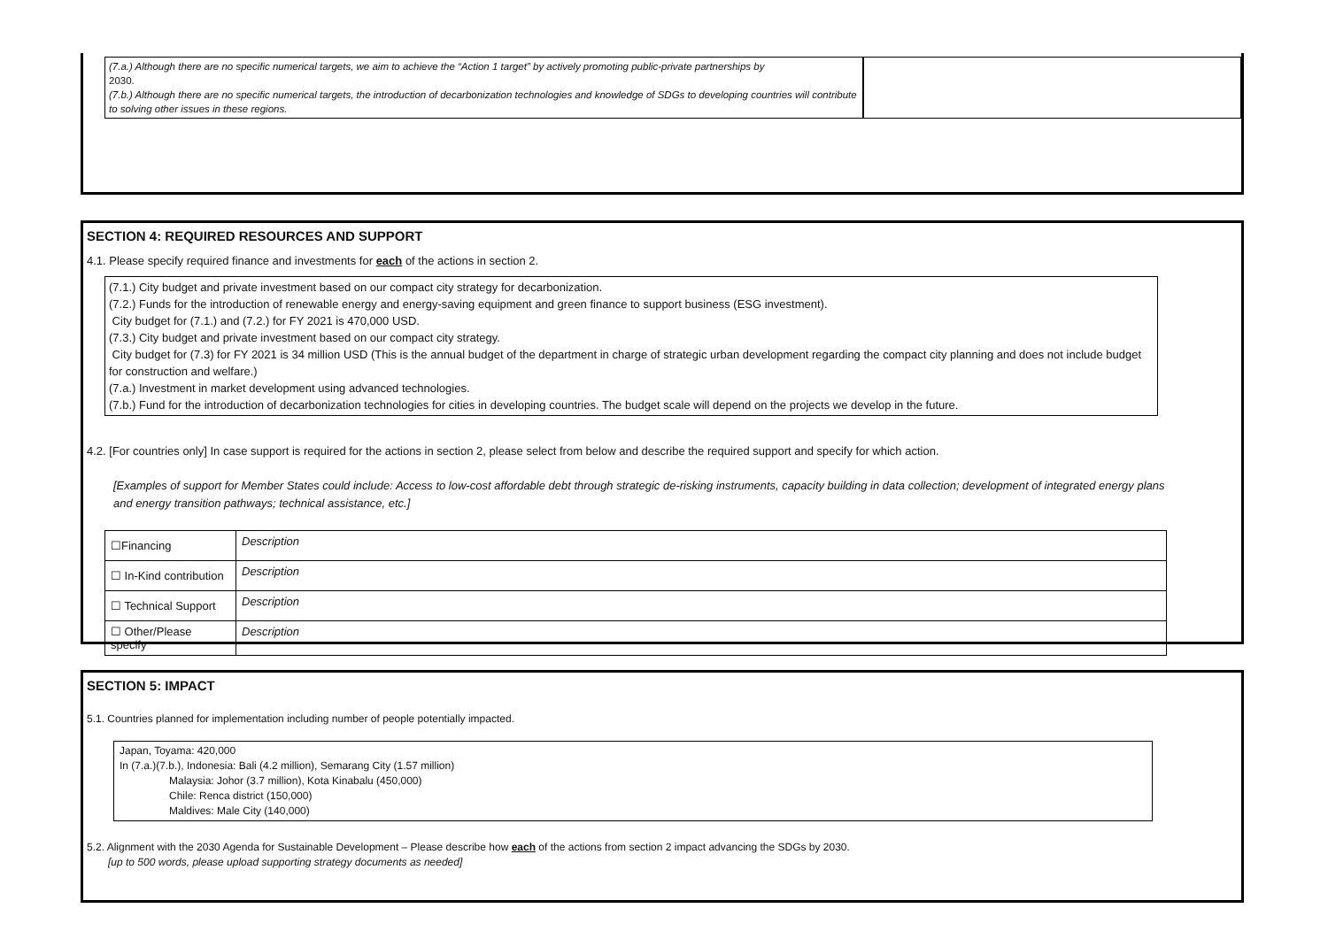(7.a.) Although there are no specific numerical targets, we aim to achieve the “Action 1 target” by actively promoting public-private partnerships by
2030.
(7.b.) Although there are no specific numerical targets, the introduction of decarbonization technologies and knowledge of SDGs to developing countries will contribute to solving other issues in these regions.
SECTION 4: REQUIRED RESOURCES AND SUPPORT
4.1. Please specify required finance and investments for each of the actions in section 2.
(7.1.) City budget and private investment based on our compact city strategy for decarbonization.
(7.2.) Funds for the introduction of renewable energy and energy-saving equipment and green finance to support business (ESG investment).
City budget for (7.1.) and (7.2.) for FY 2021 is 470,000 USD.
(7.3.) City budget and private investment based on our compact city strategy.
City budget for (7.3) for FY 2021 is 34 million USD (This is the annual budget of the department in charge of strategic urban development regarding the compact city planning and does not include budget for construction and welfare.)
(7.a.) Investment in market development using advanced technologies.
(7.b.) Fund for the introduction of decarbonization technologies for cities in developing countries. The budget scale will depend on the projects we develop in the future.
4.2. [For countries only] In case support is required for the actions in section 2, please select from below and describe the required support and specify for which action.
[Examples of support for Member States could include: Access to low-cost affordable debt through strategic de-risking instruments, capacity building in data collection; development of integrated energy plans and energy transition pathways; technical assistance, etc.]
| ☐Financing | Description |
| ☐ In-Kind contribution | Description |
| ☐ Technical Support | Description |
| ☐ Other/Please specify | Description |
SECTION 5: IMPACT
5.1. Countries planned for implementation including number of people potentially impacted.
Japan, Toyama: 420,000
In (7.a.)(7.b.), Indonesia: Bali (4.2 million), Semarang City (1.57 million)
Malaysia: Johor (3.7 million), Kota Kinabalu (450,000)
Chile: Renca district (150,000)
Maldives: Male City (140,000)
5.2. Alignment with the 2030 Agenda for Sustainable Development – Please describe how each of the actions from section 2 impact advancing the SDGs by 2030.
[up to 500 words, please upload supporting strategy documents as needed]